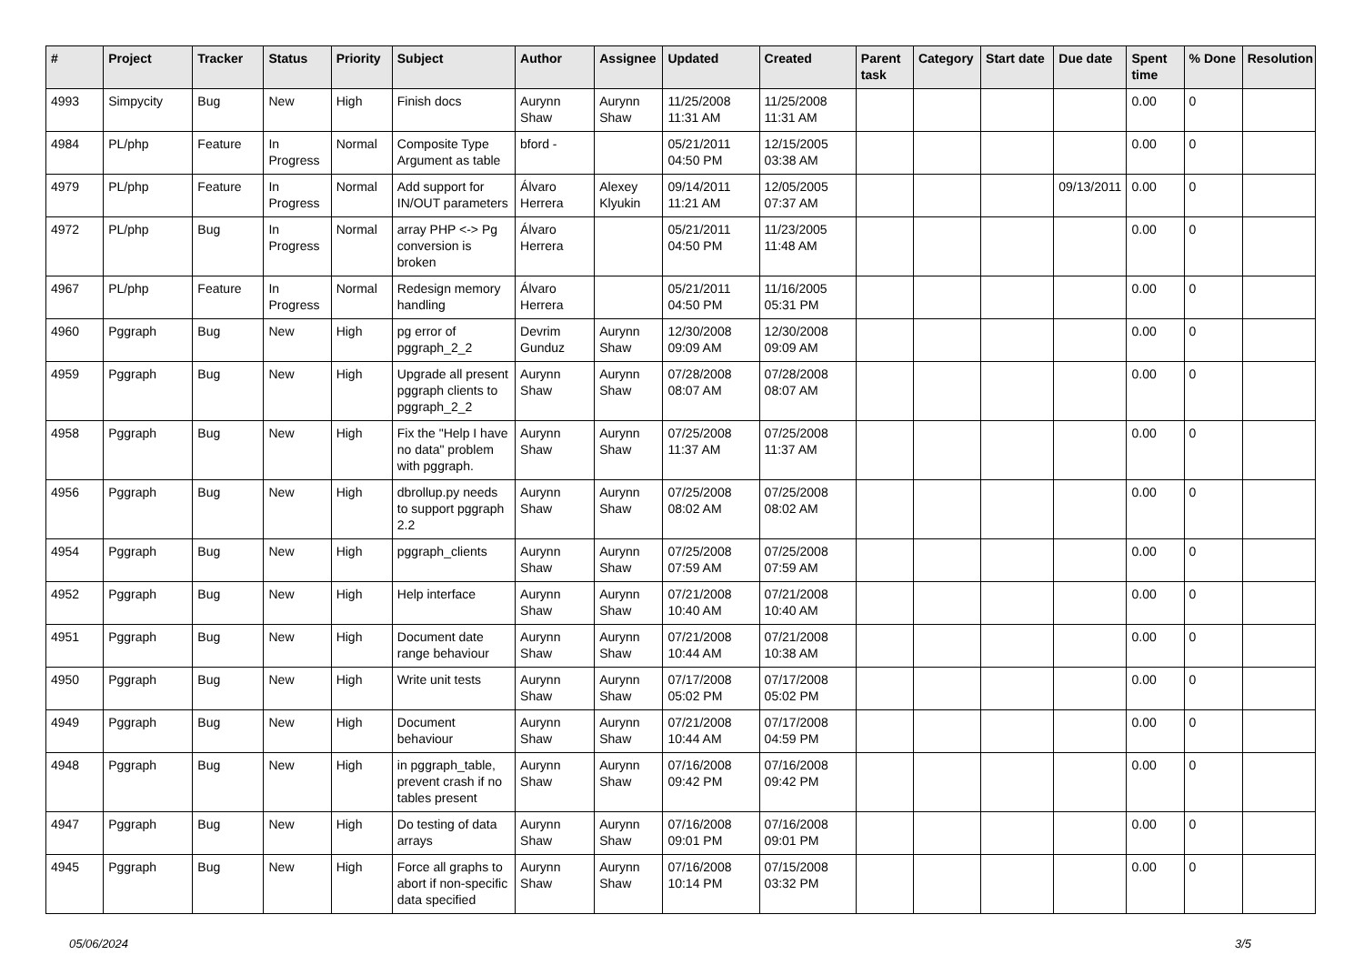| # | Project | Tracker | Status | Priority | Subject | Author | Assignee | Updated | Created | Parent task | Category | Start date | Due date | Spent time | % Done | Resolution |
| --- | --- | --- | --- | --- | --- | --- | --- | --- | --- | --- | --- | --- | --- | --- | --- | --- |
| 4993 | Simpycity | Bug | New | High | Finish docs | Aurynn Shaw | Aurynn Shaw | 11/25/2008 11:31 AM | 11/25/2008 11:31 AM | | | | | 0.00 | 0 | |
| 4984 | PL/php | Feature | In Progress | Normal | Composite Type Argument as table | bford - | | 05/21/2011 04:50 PM | 12/15/2005 03:38 AM | | | | | 0.00 | 0 | |
| 4979 | PL/php | Feature | In Progress | Normal | Add support for IN/OUT parameters | Álvaro Herrera | Alexey Klyukin | 09/14/2011 11:21 AM | 12/05/2005 07:37 AM | | | | 09/13/2011 | 0.00 | 0 | |
| 4972 | PL/php | Bug | In Progress | Normal | array PHP <-> Pg conversion is broken | Álvaro Herrera | | 05/21/2011 04:50 PM | 11/23/2005 11:48 AM | | | | | 0.00 | 0 | |
| 4967 | PL/php | Feature | In Progress | Normal | Redesign memory handling | Álvaro Herrera | | 05/21/2011 04:50 PM | 11/16/2005 05:31 PM | | | | | 0.00 | 0 | |
| 4960 | Pggraph | Bug | New | High | pg error of pggraph_2_2 | Devrim Gunduz | Aurynn Shaw | 12/30/2008 09:09 AM | 12/30/2008 09:09 AM | | | | | 0.00 | 0 | |
| 4959 | Pggraph | Bug | New | High | Upgrade all present pggraph clients to pggraph_2_2 | Aurynn Shaw | Aurynn Shaw | 07/28/2008 08:07 AM | 07/28/2008 08:07 AM | | | | | 0.00 | 0 | |
| 4958 | Pggraph | Bug | New | High | Fix the "Help I have no data" problem with pggraph. | Aurynn Shaw | Aurynn Shaw | 07/25/2008 11:37 AM | 07/25/2008 11:37 AM | | | | | 0.00 | 0 | |
| 4956 | Pggraph | Bug | New | High | dbrollup.py needs to support pggraph 2.2 | Aurynn Shaw | Aurynn Shaw | 07/25/2008 08:02 AM | 07/25/2008 08:02 AM | | | | | 0.00 | 0 | |
| 4954 | Pggraph | Bug | New | High | pggraph_clients | Aurynn Shaw | Aurynn Shaw | 07/25/2008 07:59 AM | 07/25/2008 07:59 AM | | | | | 0.00 | 0 | |
| 4952 | Pggraph | Bug | New | High | Help interface | Aurynn Shaw | Aurynn Shaw | 07/21/2008 10:40 AM | 07/21/2008 10:40 AM | | | | | 0.00 | 0 | |
| 4951 | Pggraph | Bug | New | High | Document date range behaviour | Aurynn Shaw | Aurynn Shaw | 07/21/2008 10:44 AM | 07/21/2008 10:38 AM | | | | | 0.00 | 0 | |
| 4950 | Pggraph | Bug | New | High | Write unit tests | Aurynn Shaw | Aurynn Shaw | 07/17/2008 05:02 PM | 07/17/2008 05:02 PM | | | | | 0.00 | 0 | |
| 4949 | Pggraph | Bug | New | High | Document behaviour | Aurynn Shaw | Aurynn Shaw | 07/21/2008 10:44 AM | 07/17/2008 04:59 PM | | | | | 0.00 | 0 | |
| 4948 | Pggraph | Bug | New | High | in pggraph_table, prevent crash if no tables present | Aurynn Shaw | Aurynn Shaw | 07/16/2008 09:42 PM | 07/16/2008 09:42 PM | | | | | 0.00 | 0 | |
| 4947 | Pggraph | Bug | New | High | Do testing of data arrays | Aurynn Shaw | Aurynn Shaw | 07/16/2008 09:01 PM | 07/16/2008 09:01 PM | | | | | 0.00 | 0 | |
| 4945 | Pggraph | Bug | New | High | Force all graphs to abort if non-specific data specified | Aurynn Shaw | Aurynn Shaw | 07/16/2008 10:14 PM | 07/15/2008 03:32 PM | | | | | 0.00 | 0 | |
05/06/2024 3/5